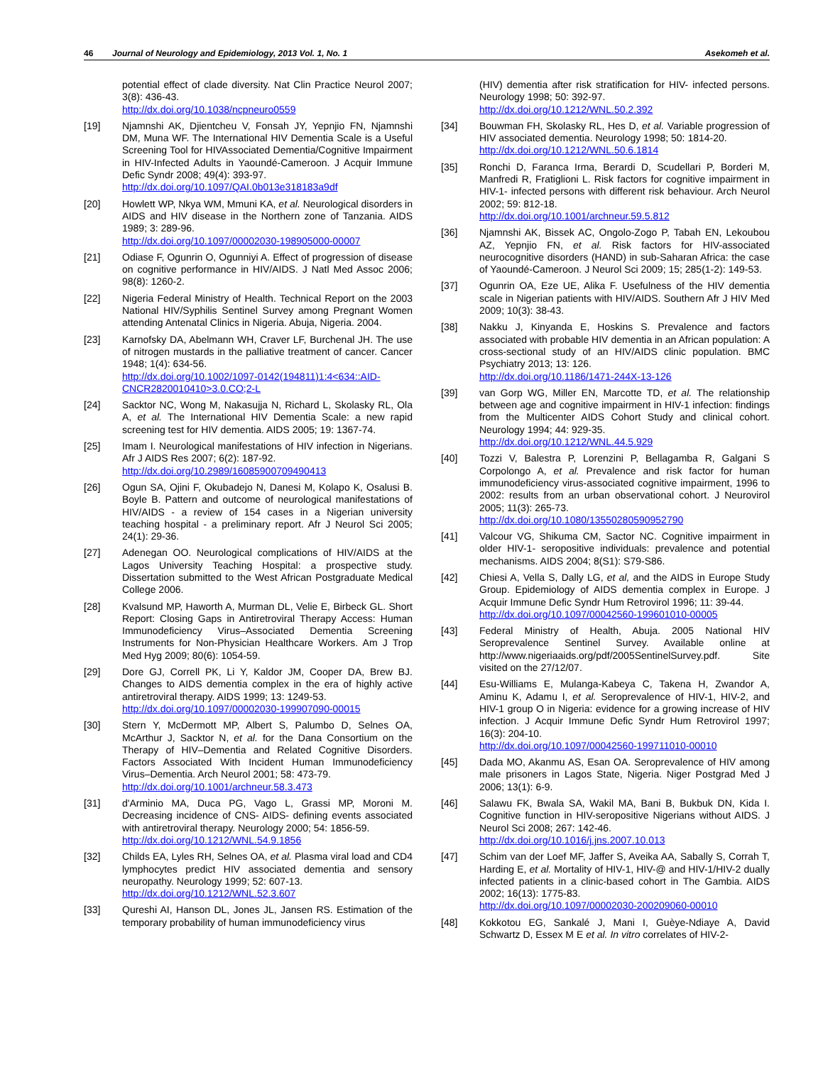46 Journal of Neurology and Epidemiology, 2013 Vol. 1, No. 1 Asekomeh et al.
potential effect of clade diversity. Nat Clin Practice Neurol 2007; 3(8): 436-43.
http://dx.doi.org/10.1038/ncpneuro0559
[19] Njamnshi AK, Djientcheu V, Fonsah JY, Yepnjio FN, Njamnshi DM, Muna WF. The International HIV Dementia Scale is a Useful Screening Tool for HIVAssociated Dementia/Cognitive Impairment in HIV-Infected Adults in Yaoundé-Cameroon. J Acquir Immune Defic Syndr 2008; 49(4): 393-97.
http://dx.doi.org/10.1097/QAI.0b013e318183a9df
[20] Howlett WP, Nkya WM, Mmuni KA, et al. Neurological disorders in AIDS and HIV disease in the Northern zone of Tanzania. AIDS 1989; 3: 289-96.
http://dx.doi.org/10.1097/00002030-198905000-00007
[21] Odiase F, Ogunrin O, Ogunniyi A. Effect of progression of disease on cognitive performance in HIV/AIDS. J Natl Med Assoc 2006; 98(8): 1260-2.
[22] Nigeria Federal Ministry of Health. Technical Report on the 2003 National HIV/Syphilis Sentinel Survey among Pregnant Women attending Antenatal Clinics in Nigeria. Abuja, Nigeria. 2004.
[23] Karnofsky DA, Abelmann WH, Craver LF, Burchenal JH. The use of nitrogen mustards in the palliative treatment of cancer. Cancer 1948; 1(4): 634-56.
http://dx.doi.org/10.1002/1097-0142(194811)1:4<634::AID-CNCR2820010410>3.0.CO;2-L
[24] Sacktor NC, Wong M, Nakasujja N, Richard L, Skolasky RL, Ola A, et al. The International HIV Dementia Scale: a new rapid screening test for HIV dementia. AIDS 2005; 19: 1367-74.
[25] Imam I. Neurological manifestations of HIV infection in Nigerians. Afr J AIDS Res 2007; 6(2): 187-92.
http://dx.doi.org/10.2989/16085900709490413
[26] Ogun SA, Ojini F, Okubadejo N, Danesi M, Kolapo K, Osalusi B. Boyle B. Pattern and outcome of neurological manifestations of HIV/AIDS - a review of 154 cases in a Nigerian university teaching hospital - a preliminary report. Afr J Neurol Sci 2005; 24(1): 29-36.
[27] Adenegan OO. Neurological complications of HIV/AIDS at the Lagos University Teaching Hospital: a prospective study. Dissertation submitted to the West African Postgraduate Medical College 2006.
[28] Kvalsund MP, Haworth A, Murman DL, Velie E, Birbeck GL. Short Report: Closing Gaps in Antiretroviral Therapy Access: Human Immunodeficiency Virus–Associated Dementia Screening Instruments for Non-Physician Healthcare Workers. Am J Trop Med Hyg 2009; 80(6): 1054-59.
[29] Dore GJ, Correll PK, Li Y, Kaldor JM, Cooper DA, Brew BJ. Changes to AIDS dementia complex in the era of highly active antiretroviral therapy. AIDS 1999; 13: 1249-53.
http://dx.doi.org/10.1097/00002030-199907090-00015
[30] Stern Y, McDermott MP, Albert S, Palumbo D, Selnes OA, McArthur J, Sacktor N, et al. for the Dana Consortium on the Therapy of HIV–Dementia and Related Cognitive Disorders. Factors Associated With Incident Human Immunodeficiency Virus–Dementia. Arch Neurol 2001; 58: 473-79.
http://dx.doi.org/10.1001/archneur.58.3.473
[31] d'Arminio MA, Duca PG, Vago L, Grassi MP, Moroni M. Decreasing incidence of CNS- AIDS- defining events associated with antiretroviral therapy. Neurology 2000; 54: 1856-59.
http://dx.doi.org/10.1212/WNL.54.9.1856
[32] Childs EA, Lyles RH, Selnes OA, et al. Plasma viral load and CD4 lymphocytes predict HIV associated dementia and sensory neuropathy. Neurology 1999; 52: 607-13.
http://dx.doi.org/10.1212/WNL.52.3.607
[33] Qureshi AI, Hanson DL, Jones JL, Jansen RS. Estimation of the temporary probability of human immunodeficiency virus
(HIV) dementia after risk stratification for HIV- infected persons. Neurology 1998; 50: 392-97.
http://dx.doi.org/10.1212/WNL.50.2.392
[34] Bouwman FH, Skolasky RL, Hes D, et al. Variable progression of HIV associated dementia. Neurology 1998; 50: 1814-20.
http://dx.doi.org/10.1212/WNL.50.6.1814
[35] Ronchi D, Faranca Irma, Berardi D, Scudellari P, Borderi M, Manfredi R, Fratiglioni L. Risk factors for cognitive impairment in HIV-1- infected persons with different risk behaviour. Arch Neurol 2002; 59: 812-18.
http://dx.doi.org/10.1001/archneur.59.5.812
[36] Njamnshi AK, Bissek AC, Ongolo-Zogo P, Tabah EN, Lekoubou AZ, Yepnjio FN, et al. Risk factors for HIV-associated neurocognitive disorders (HAND) in sub-Saharan Africa: the case of Yaoundé-Cameroon. J Neurol Sci 2009; 15; 285(1-2): 149-53.
[37] Ogunrin OA, Eze UE, Alika F. Usefulness of the HIV dementia scale in Nigerian patients with HIV/AIDS. Southern Afr J HIV Med 2009; 10(3): 38-43.
[38] Nakku J, Kinyanda E, Hoskins S. Prevalence and factors associated with probable HIV dementia in an African population: A cross-sectional study of an HIV/AIDS clinic population. BMC Psychiatry 2013; 13: 126.
http://dx.doi.org/10.1186/1471-244X-13-126
[39] van Gorp WG, Miller EN, Marcotte TD, et al. The relationship between age and cognitive impairment in HIV-1 infection: findings from the Multicenter AIDS Cohort Study and clinical cohort. Neurology 1994; 44: 929-35.
http://dx.doi.org/10.1212/WNL.44.5.929
[40] Tozzi V, Balestra P, Lorenzini P, Bellagamba R, Galgani S Corpolongo A, et al. Prevalence and risk factor for human immunodeficiency virus-associated cognitive impairment, 1996 to 2002: results from an urban observational cohort. J Neurovirol 2005; 11(3): 265-73.
http://dx.doi.org/10.1080/13550280590952790
[41] Valcour VG, Shikuma CM, Sactor NC. Cognitive impairment in older HIV-1- seropositive individuals: prevalence and potential mechanisms. AIDS 2004; 8(S1): S79-S86.
[42] Chiesi A, Vella S, Dally LG, et al, and the AIDS in Europe Study Group. Epidemiology of AIDS dementia complex in Europe. J Acquir Immune Defic Syndr Hum Retrovirol 1996; 11: 39-44.
http://dx.doi.org/10.1097/00042560-199601010-00005
[43] Federal Ministry of Health, Abuja. 2005 National HIV Seroprevalence Sentinel Survey. Available online at http://www.nigeriaaids.org/pdf/2005SentinelSurvey.pdf. Site visited on the 27/12/07.
[44] Esu-Williams E, Mulanga-Kabeya C, Takena H, Zwandor A, Aminu K, Adamu I, et al. Seroprevalence of HIV-1, HIV-2, and HIV-1 group O in Nigeria: evidence for a growing increase of HIV infection. J Acquir Immune Defic Syndr Hum Retrovirol 1997; 16(3): 204-10.
http://dx.doi.org/10.1097/00042560-199711010-00010
[45] Dada MO, Akanmu AS, Esan OA. Seroprevalence of HIV among male prisoners in Lagos State, Nigeria. Niger Postgrad Med J 2006; 13(1): 6-9.
[46] Salawu FK, Bwala SA, Wakil MA, Bani B, Bukbuk DN, Kida I. Cognitive function in HIV-seropositive Nigerians without AIDS. J Neurol Sci 2008; 267: 142-46.
http://dx.doi.org/10.1016/j.jns.2007.10.013
[47] Schim van der Loef MF, Jaffer S, Aveika AA, Sabally S, Corrah T, Harding E, et al. Mortality of HIV-1, HIV-@ and HIV-1/HIV-2 dually infected patients in a clinic-based cohort in The Gambia. AIDS 2002; 16(13): 1775-83.
http://dx.doi.org/10.1097/00002030-200209060-00010
[48] Kokkotou EG, Sankalé J, Mani I, Guèye-Ndiaye A, David Schwartz D, Essex M E et al. In vitro correlates of HIV-2-